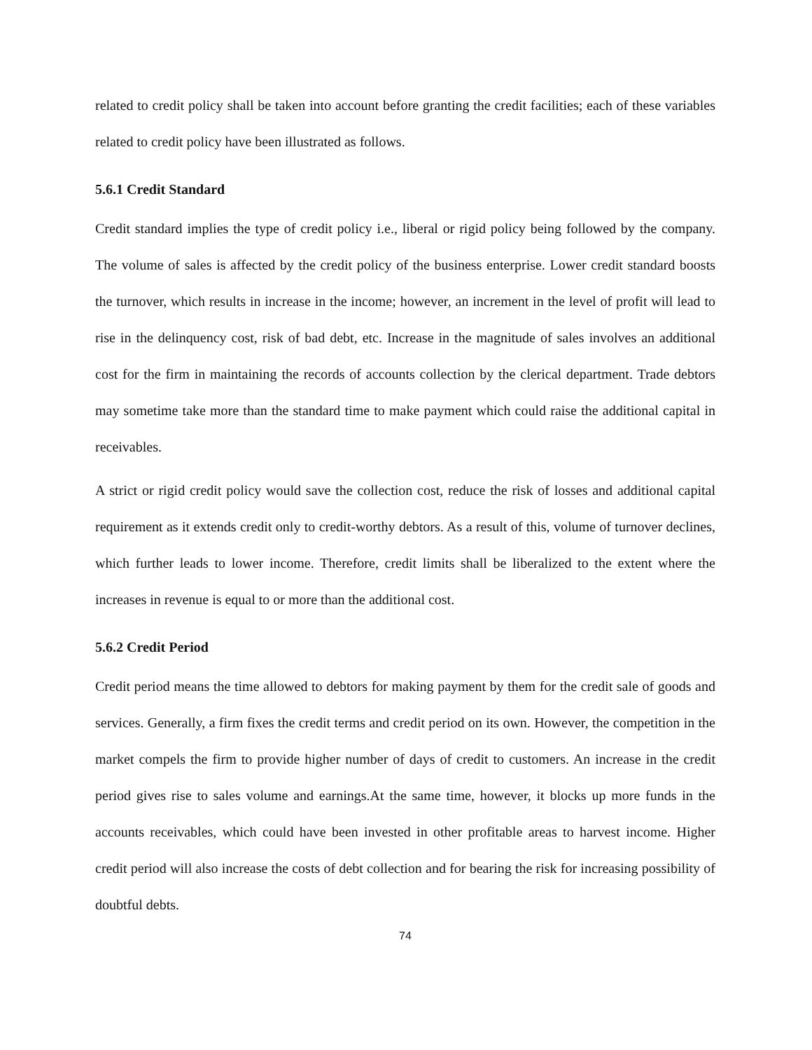related to credit policy shall be taken into account before granting the credit facilities; each of these variables related to credit policy have been illustrated as follows.
5.6.1 Credit Standard
Credit standard implies the type of credit policy i.e., liberal or rigid policy being followed by the company. The volume of sales is affected by the credit policy of the business enterprise. Lower credit standard boosts the turnover, which results in increase in the income; however, an increment in the level of profit will lead to rise in the delinquency cost, risk of bad debt, etc. Increase in the magnitude of sales involves an additional cost for the firm in maintaining the records of accounts collection by the clerical department. Trade debtors may sometime take more than the standard time to make payment which could raise the additional capital in receivables.
A strict or rigid credit policy would save the collection cost, reduce the risk of losses and additional capital requirement as it extends credit only to credit-worthy debtors. As a result of this, volume of turnover declines, which further leads to lower income. Therefore, credit limits shall be liberalized to the extent where the increases in revenue is equal to or more than the additional cost.
5.6.2 Credit Period
Credit period means the time allowed to debtors for making payment by them for the credit sale of goods and services. Generally, a firm fixes the credit terms and credit period on its own. However, the competition in the market compels the firm to provide higher number of days of credit to customers. An increase in the credit period gives rise to sales volume and earnings.At the same time, however, it blocks up more funds in the accounts receivables, which could have been invested in other profitable areas to harvest income. Higher credit period will also increase the costs of debt collection and for bearing the risk for increasing possibility of doubtful debts.
74